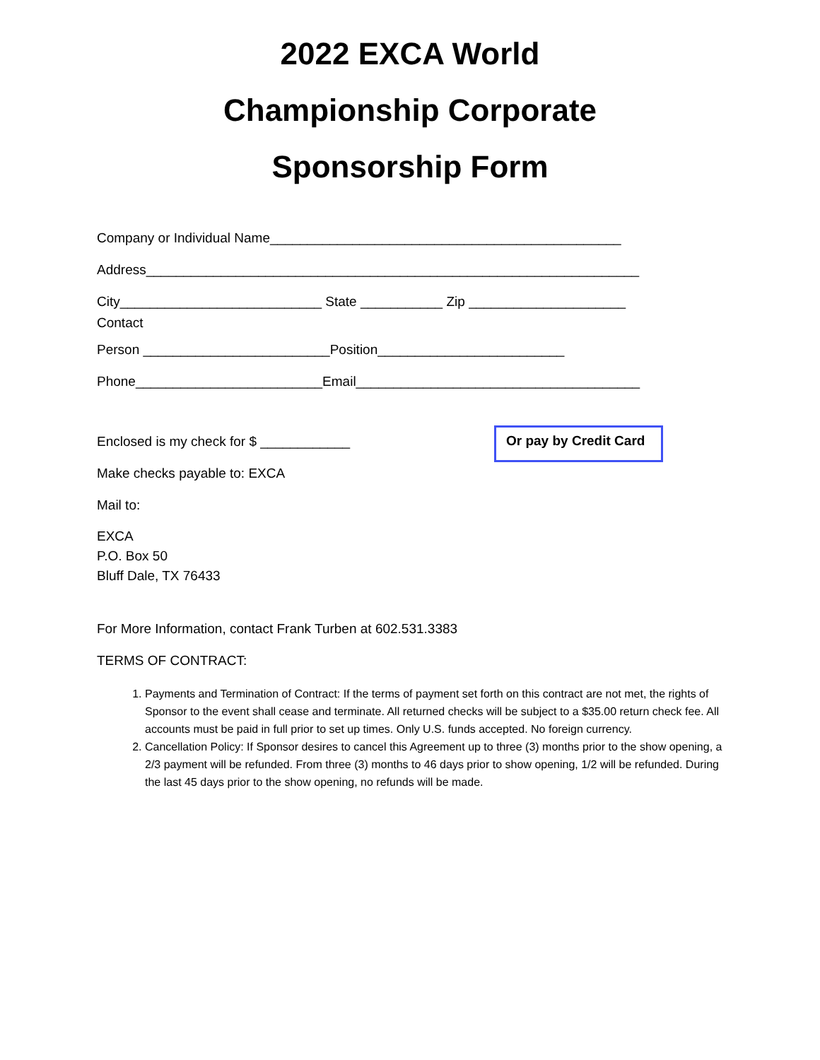2022 EXCA World
Championship Corporate
Sponsorship Form
Company or Individual Name_______________________________________________
Address__________________________________________________________________
City___________________________ State ___________ Zip _____________________ Contact
Person _________________________Position_________________________
Phone_________________________Email______________________________________
Enclosed is my check for $ ____________
Make checks payable to: EXCA
Mail to:
EXCA
P.O. Box 50
Bluff Dale, TX 76433
Or pay by Credit Card
For More Information, contact Frank Turben at 602.531.3383
TERMS OF CONTRACT:
1. Payments and Termination of Contract: If the terms of payment set forth on this contract are not met, the rights of Sponsor to the event shall cease and terminate. All returned checks will be subject to a $35.00 return check fee. All accounts must be paid in full prior to set up times. Only U.S. funds accepted. No foreign currency.
2. Cancellation Policy: If Sponsor desires to cancel this Agreement up to three (3) months prior to the show opening, a 2/3 payment will be refunded. From three (3) months to 46 days prior to show opening, 1/2 will be refunded. During the last 45 days prior to the show opening, no refunds will be made.